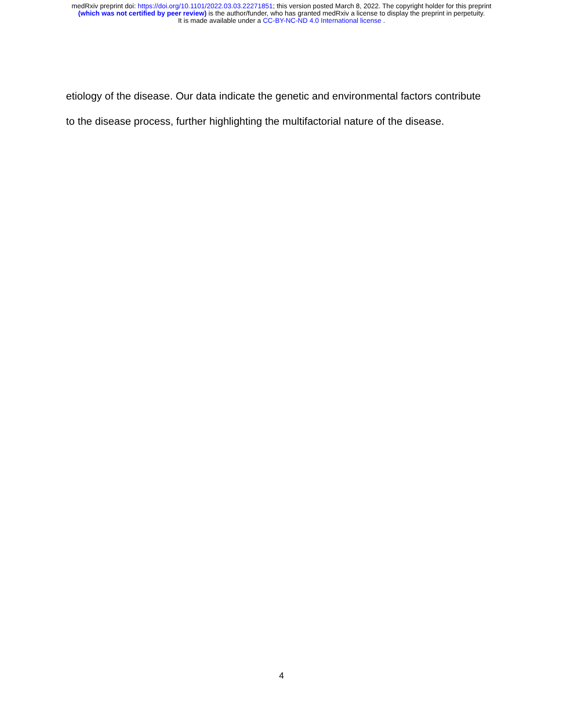medRxiv preprint doi: https://doi.org/10.1101/2022.03.03.22271851; this version posted March 8, 2022. The copyright holder for this preprint
(which was not certified by peer review) is the author/funder, who has granted medRxiv a license to display the preprint in perpetuity.
It is made available under a CC-BY-NC-ND 4.0 International license .
etiology of the disease. Our data indicate the genetic and environmental factors contribute
to the disease process, further highlighting the multifactorial nature of the disease.
4